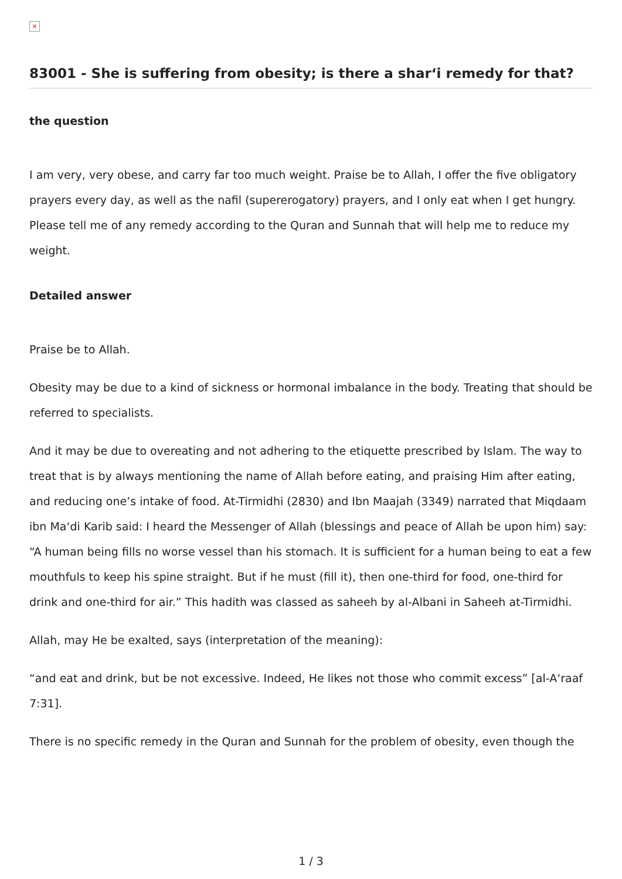×
83001 - She is suffering from obesity; is there a shar‘i remedy for that?
the question
I am very, very obese, and carry far too much weight. Praise be to Allah, I offer the five obligatory prayers every day, as well as the nafil (supererogatory) prayers, and I only eat when I get hungry. Please tell me of any remedy according to the Quran and Sunnah that will help me to reduce my weight.
Detailed answer
Praise be to Allah.
Obesity may be due to a kind of sickness or hormonal imbalance in the body. Treating that should be referred to specialists.
And it may be due to overeating and not adhering to the etiquette prescribed by Islam. The way to treat that is by always mentioning the name of Allah before eating, and praising Him after eating, and reducing one’s intake of food. At-Tirmidhi (2830) and Ibn Maajah (3349) narrated that Miqdaam ibn Ma‘di Karib said: I heard the Messenger of Allah (blessings and peace of Allah be upon him) say: “A human being fills no worse vessel than his stomach. It is sufficient for a human being to eat a few mouthfuls to keep his spine straight. But if he must (fill it), then one-third for food, one-third for drink and one-third for air.” This hadith was classed as saheeh by al-Albani in Saheeh at-Tirmidhi.
Allah, may He be exalted, says (interpretation of the meaning):
“and eat and drink, but be not excessive. Indeed, He likes not those who commit excess” [al-A‘raaf 7:31].
There is no specific remedy in the Quran and Sunnah for the problem of obesity, even though the
1 / 3